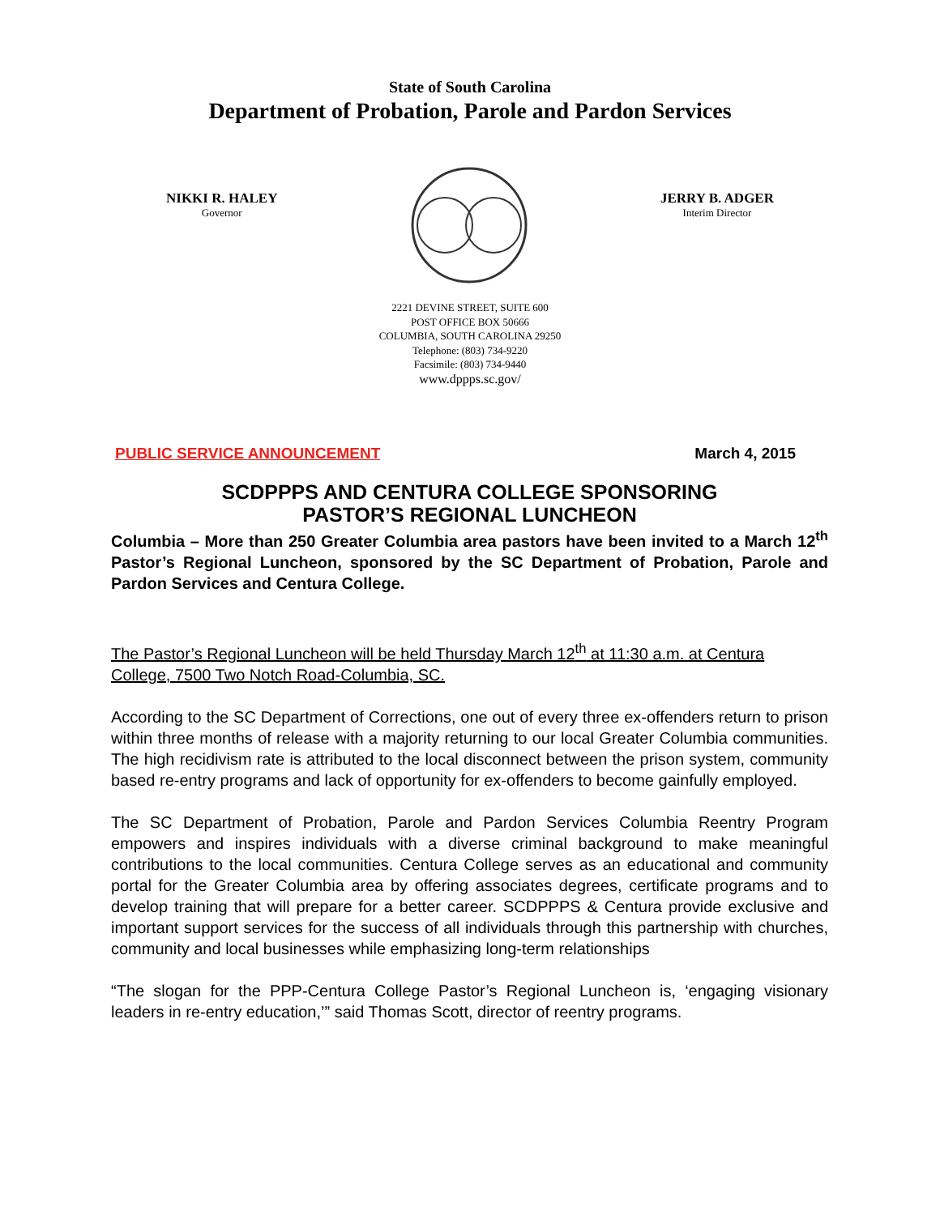State of South Carolina
Department of Probation, Parole and Pardon Services
NIKKI R. HALEY
Governor
JERRY B. ADGER
Interim Director
2221 DEVINE STREET, SUITE 600
POST OFFICE BOX 50666
COLUMBIA, SOUTH CAROLINA 29250
Telephone: (803) 734-9220
Facsimile: (803) 734-9440
www.dppps.sc.gov/
PUBLIC SERVICE ANNOUNCEMENT March 4, 2015
SCDPPPS AND CENTURA COLLEGE SPONSORING
PASTOR’S REGIONAL LUNCHEON
Columbia – More than 250 Greater Columbia area pastors have been invited to a March 12<sup>th</sup> Pastor’s Regional Luncheon, sponsored by the SC Department of Probation, Parole and Pardon Services and Centura College.
The Pastor’s Regional Luncheon will be held Thursday March 12<sup>th</sup> at 11:30 a.m. at Centura College, 7500 Two Notch Road-Columbia, SC.
According to the SC Department of Corrections, one out of every three ex-offenders return to prison within three months of release with a majority returning to our local Greater Columbia communities. The high recidivism rate is attributed to the local disconnect between the prison system, community based re-entry programs and lack of opportunity for ex-offenders to become gainfully employed.
The SC Department of Probation, Parole and Pardon Services Columbia Reentry Program empowers and inspires individuals with a diverse criminal background to make meaningful contributions to the local communities. Centura College serves as an educational and community portal for the Greater Columbia area by offering associates degrees, certificate programs and to develop training that will prepare for a better career. SCDPPPS & Centura provide exclusive and important support services for the success of all individuals through this partnership with churches, community and local businesses while emphasizing long-term relationships
“The slogan for the PPP-Centura College Pastor’s Regional Luncheon is, ‘engaging visionary leaders in re-entry education,’” said Thomas Scott, director of reentry programs.